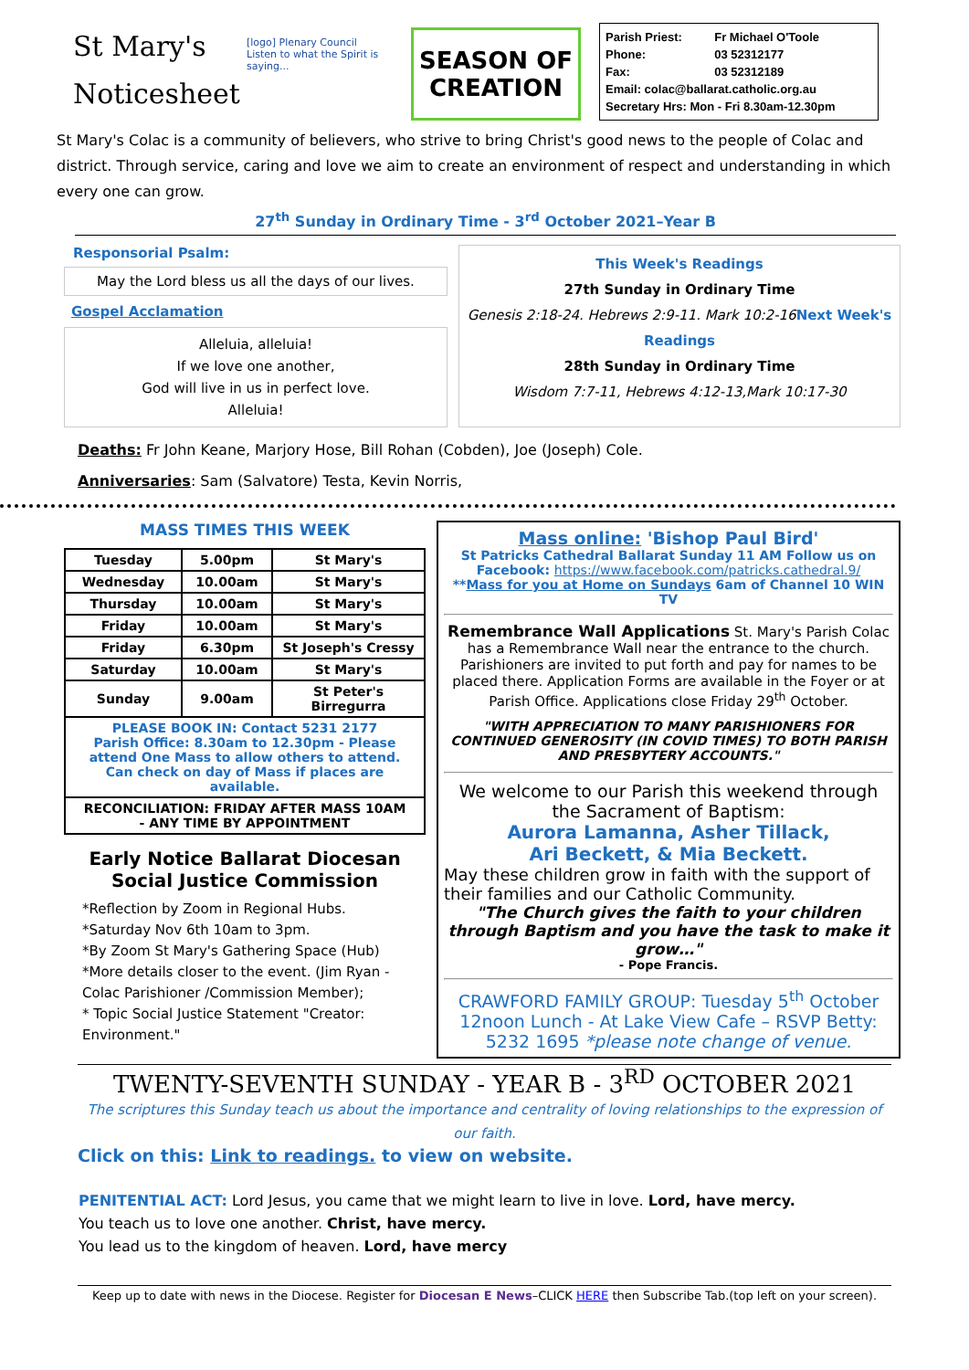St Mary's Noticesheet
[logo] Plenary Council
Listen to what the Spirit is saying...
SEASON OF CREATION
| Parish Priest: | Fr Michael O'Toole |
| Phone: | 03 52312177 |
| Fax: | 03 52312189 |
| Email: colac@ballarat.catholic.org.au | |
| Secretary Hrs: Mon - Fri 8.30am-12.30pm | |
St Mary's Colac is a community of believers, who strive to bring Christ's good news to the people of Colac and district. Through service, caring and love we aim to create an environment of respect and understanding in which every one can grow.
27<sup>th</sup> Sunday in Ordinary Time - 3<sup>rd</sup> October 2021–Year B
Responsorial Psalm:
May the Lord bless us all the days of our lives.
Gospel Acclamation
Alleluia, alleluia!
If we love one another,
God will live in us in perfect love.
Alleluia!
This Week's Readings
27th Sunday in Ordinary Time
Genesis 2:18-24. Hebrews 2:9-11. Mark 10:2-16 Next Week's Readings
28th Sunday in Ordinary Time
Wisdom 7:7-11, Hebrews 4:12-13,Mark 10:17-30
Deaths: Fr John Keane, Marjory Hose, Bill Rohan (Cobden), Joe (Joseph) Cole.
Anniversaries: Sam (Salvatore) Testa, Kevin Norris,
MASS TIMES THIS WEEK
| Tuesday | 5.00pm | St Mary's |
| Wednesday | 10.00am | St Mary's |
| Thursday | 10.00am | St Mary's |
| Friday | 10.00am | St Mary's |
| Friday | 6.30pm | St Joseph's Cressy |
| Saturday | 10.00am | St Mary's |
| Sunday | 9.00am | St Peter's Birregurra |
| PLEASE BOOK IN: Contact 5231 2177 Parish Office: 8.30am to 12.30pm - Please attend One Mass to allow others to attend. Can check on day of Mass if places are available. | | |
| RECONCILIATION: FRIDAY AFTER MASS 10AM - ANY TIME BY APPOINTMENT | | |
Early Notice Ballarat Diocesan Social Justice Commission
*Reflection by Zoom in Regional Hubs.
*Saturday Nov 6th 10am to 3pm.
*By Zoom St Mary's Gathering Space (Hub)
*More details closer to the event. (Jim Ryan - Colac Parishioner /Commission Member);
* Topic Social Justice Statement "Creator: Environment."
Mass online: 'Bishop Paul Bird'
St Patricks Cathedral Ballarat Sunday 11 AM Follow us on Facebook: https://www.facebook.com/patricks.cathedral.9/
**Mass for you at Home on Sundays 6am of Channel 10 WIN TV
Remembrance Wall Applications St. Mary's Parish Colac has a Remembrance Wall near the entrance to the church. Parishioners are invited to put forth and pay for names to be placed there. Application Forms are available in the Foyer or at Parish Office. Applications close Friday 29<sup>th</sup> October.
"WITH APPRECIATION TO MANY PARISHIONERS FOR CONTINUED GENEROSITY (IN COVID TIMES) TO BOTH PARISH AND PRESBYTERY ACCOUNTS."
We welcome to our Parish this weekend through the Sacrament of Baptism:
Aurora Lamanna, Asher Tillack,
Ari Beckett, & Mia Beckett.
May these children grow in faith with the support of their families and our Catholic Community.
"The Church gives the faith to your children through Baptism and you have the task to make it grow…"
- Pope Francis.
CRAWFORD FAMILY GROUP: Tuesday 5<sup>th</sup> October 12noon Lunch - At Lake View Cafe – RSVP Betty: 5232 1695 *please note change of venue.
TWENTY-SEVENTH SUNDAY - YEAR B - 3<sup>RD</sup> OCTOBER 2021
The scriptures this Sunday teach us about the importance and centrality of loving relationships to the expression of our faith.
Click on this: Link to readings. to view on website.
PENITENTIAL ACT: Lord Jesus, you came that we might learn to live in love. Lord, have mercy.
You teach us to love one another. Christ, have mercy.
You lead us to the kingdom of heaven. Lord, have mercy
Keep up to date with news in the Diocese. Register for Diocesan E News–CLICK HERE then Subscribe Tab.(top left on your screen).